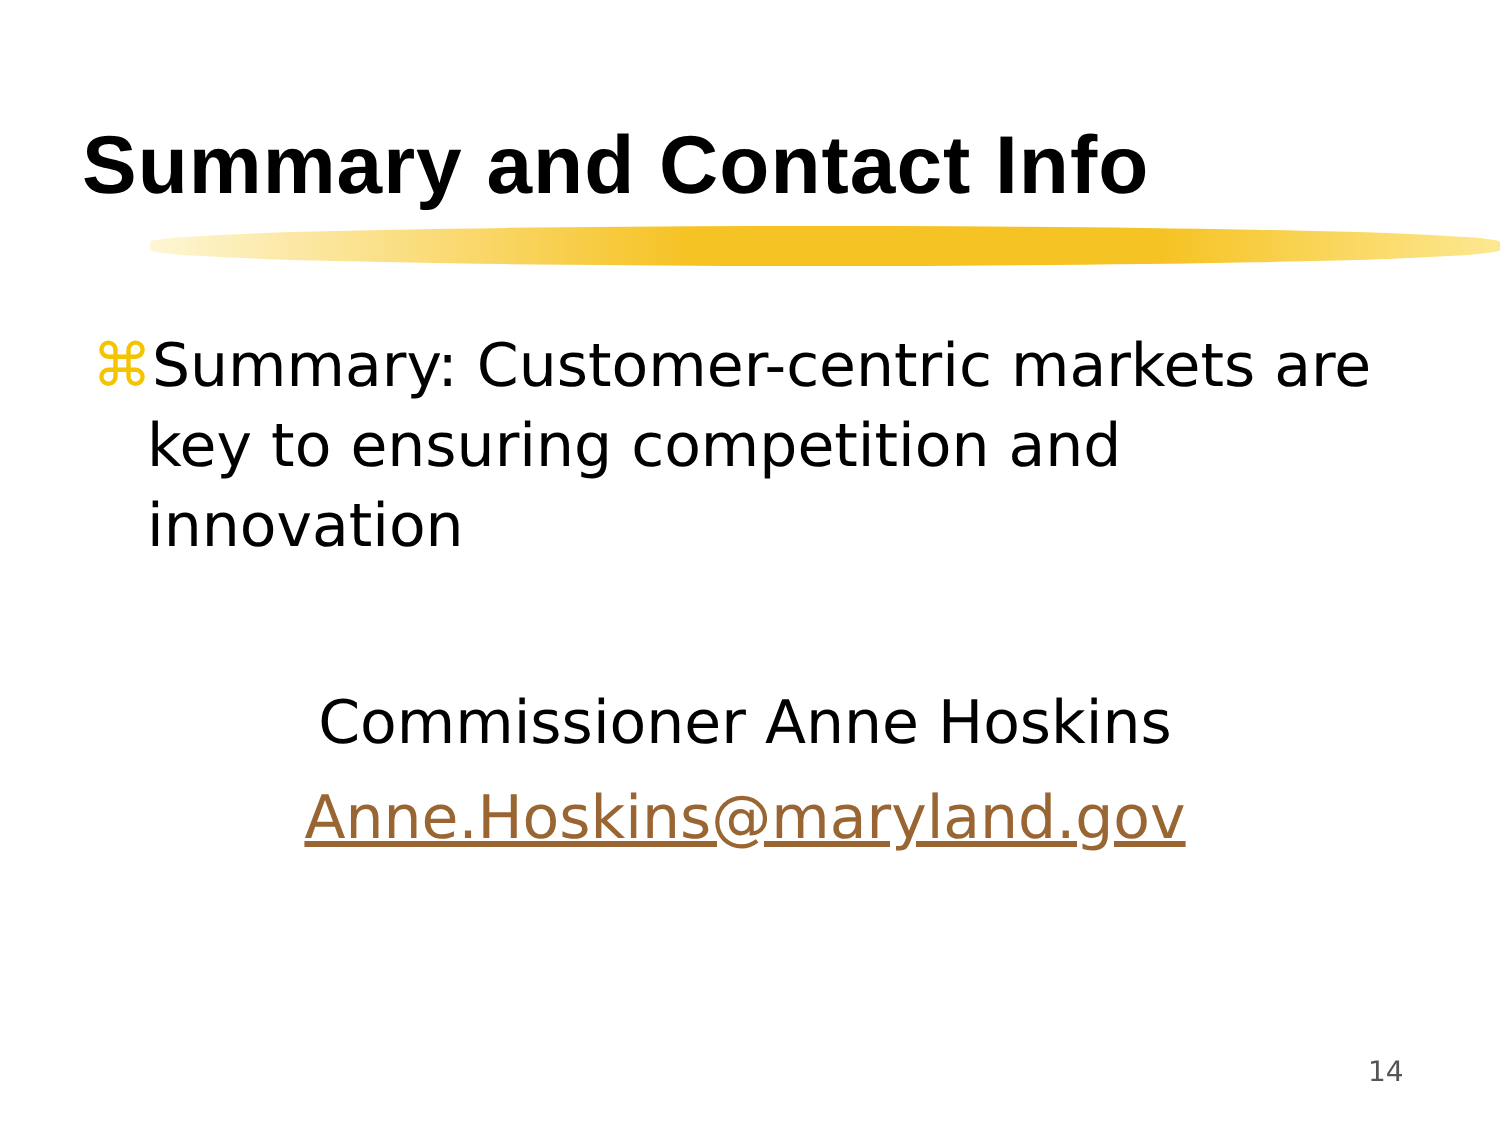Summary and Contact Info
⌘Summary: Customer-centric markets are
key to ensuring competition and
innovation
Commissioner Anne Hoskins
Anne.Hoskins@maryland.gov
14